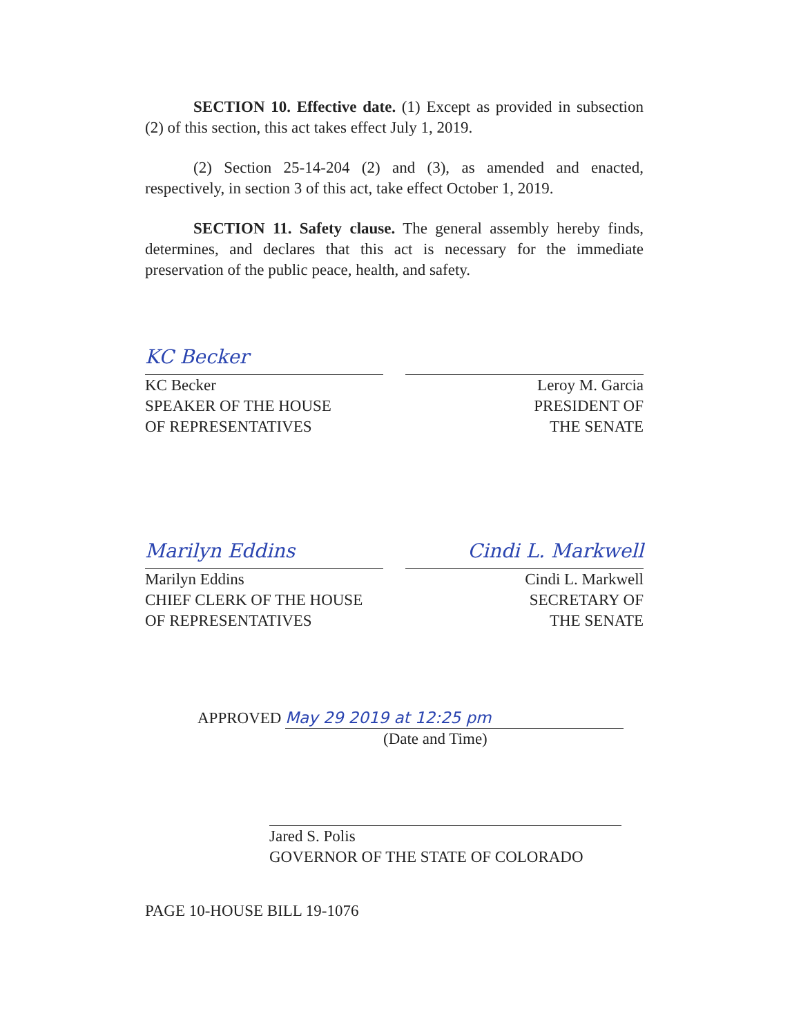SECTION 10. Effective date. (1) Except as provided in subsection (2) of this section, this act takes effect July 1, 2019.
(2) Section 25-14-204 (2) and (3), as amended and enacted, respectively, in section 3 of this act, take effect October 1, 2019.
SECTION 11. Safety clause. The general assembly hereby finds, determines, and declares that this act is necessary for the immediate preservation of the public peace, health, and safety.
KC Becker
KC Becker
SPEAKER OF THE HOUSE
OF REPRESENTATIVES
Leroy M. Garcia
PRESIDENT OF
THE SENATE
Marilyn Eddins
Marilyn Eddins
CHIEF CLERK OF THE HOUSE
OF REPRESENTATIVES
Cindi L. Markwell
Cindi L. Markwell
SECRETARY OF
THE SENATE
APPROVED May 29 2019 at 12:25 pm
(Date and Time)
Jared S. Polis
GOVERNOR OF THE STATE OF COLORADO
PAGE 10-HOUSE BILL 19-1076